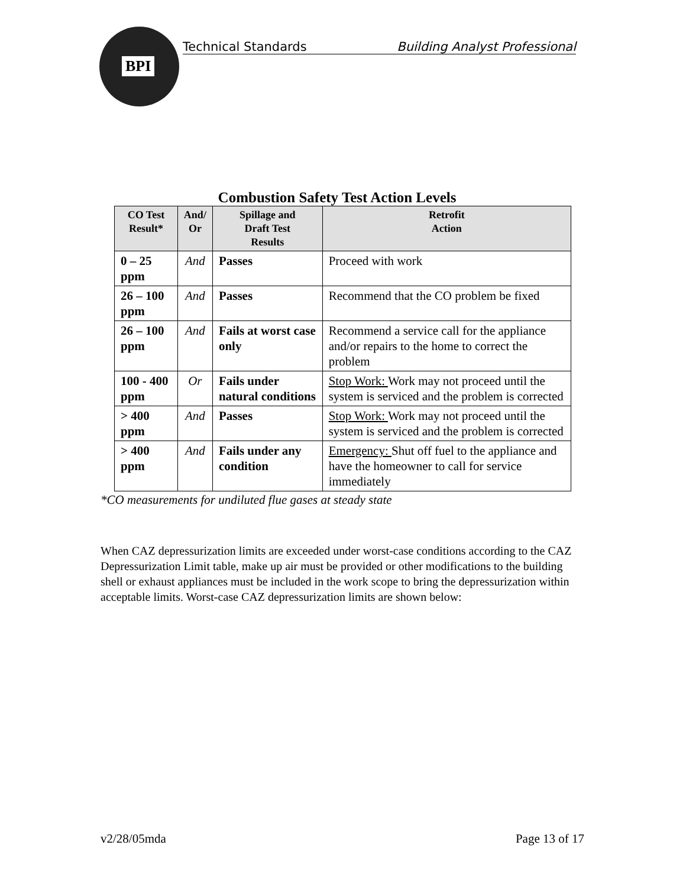BPI
Technical Standards Building Analyst Professional
Combustion Safety Test Action Levels
| CO Test Result* | And/ Or | Spillage and Draft Test Results | Retrofit Action |
| --- | --- | --- | --- |
| 0 – 25 ppm | And | Passes | Proceed with work |
| 26 – 100 ppm | And | Passes | Recommend that the CO problem be fixed |
| 26 – 100 ppm | And | Fails at worst case only | Recommend a service call for the appliance and/or repairs to the home to correct the problem |
| 100 - 400 ppm | Or | Fails under natural conditions | Stop Work: Work may not proceed until the system is serviced and the problem is corrected |
| > 400 ppm | And | Passes | Stop Work: Work may not proceed until the system is serviced and the problem is corrected |
| > 400 ppm | And | Fails under any condition | Emergency: Shut off fuel to the appliance and have the homeowner to call for service immediately |
*CO measurements for undiluted flue gases at steady state
When CAZ depressurization limits are exceeded under worst-case conditions according to the CAZ Depressurization Limit table, make up air must be provided or other modifications to the building shell or exhaust appliances must be included in the work scope to bring the depressurization within acceptable limits. Worst-case CAZ depressurization limits are shown below:
v2/28/05mda Page 13 of 17